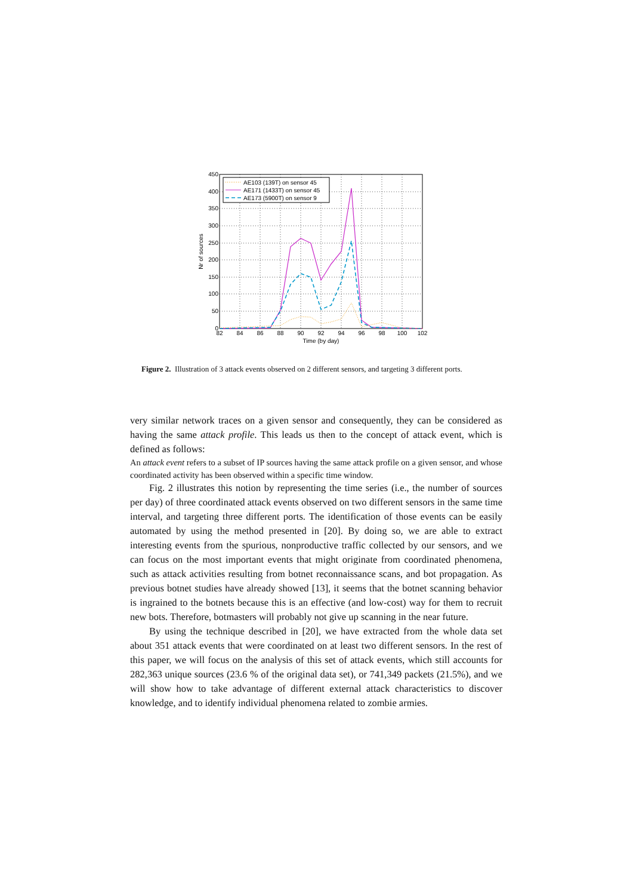450
400
350
300
250
200
150
100
50
0
82
84
86
88
90
92
94
96
98
100
102
Time (by day)
Nr of sources
AE103 (139T) on sensor 45
AE171 (1433T) on sensor 45
AE173 (5900T) on sensor 9
Figure 2. Illustration of 3 attack events observed on 2 different sensors, and targeting 3 different ports.
very similar network traces on a given sensor and consequently, they can be considered as having the same attack profile. This leads us then to the concept of attack event, which is defined as follows:
An attack event refers to a subset of IP sources having the same attack profile on a given sensor, and whose coordinated activity has been observed within a specific time window.
Fig. 2 illustrates this notion by representing the time series (i.e., the number of sources per day) of three coordinated attack events observed on two different sensors in the same time interval, and targeting three different ports. The identification of those events can be easily automated by using the method presented in [20]. By doing so, we are able to extract interesting events from the spurious, nonproductive traffic collected by our sensors, and we can focus on the most important events that might originate from coordinated phenomena, such as attack activities resulting from botnet reconnaissance scans, and bot propagation. As previous botnet studies have already showed [13], it seems that the botnet scanning behavior is ingrained to the botnets because this is an effective (and low-cost) way for them to recruit new bots. Therefore, botmasters will probably not give up scanning in the near future.
By using the technique described in [20], we have extracted from the whole data set about 351 attack events that were coordinated on at least two different sensors. In the rest of this paper, we will focus on the analysis of this set of attack events, which still accounts for 282,363 unique sources (23.6 % of the original data set), or 741,349 packets (21.5%), and we will show how to take advantage of different external attack characteristics to discover knowledge, and to identify individual phenomena related to zombie armies.